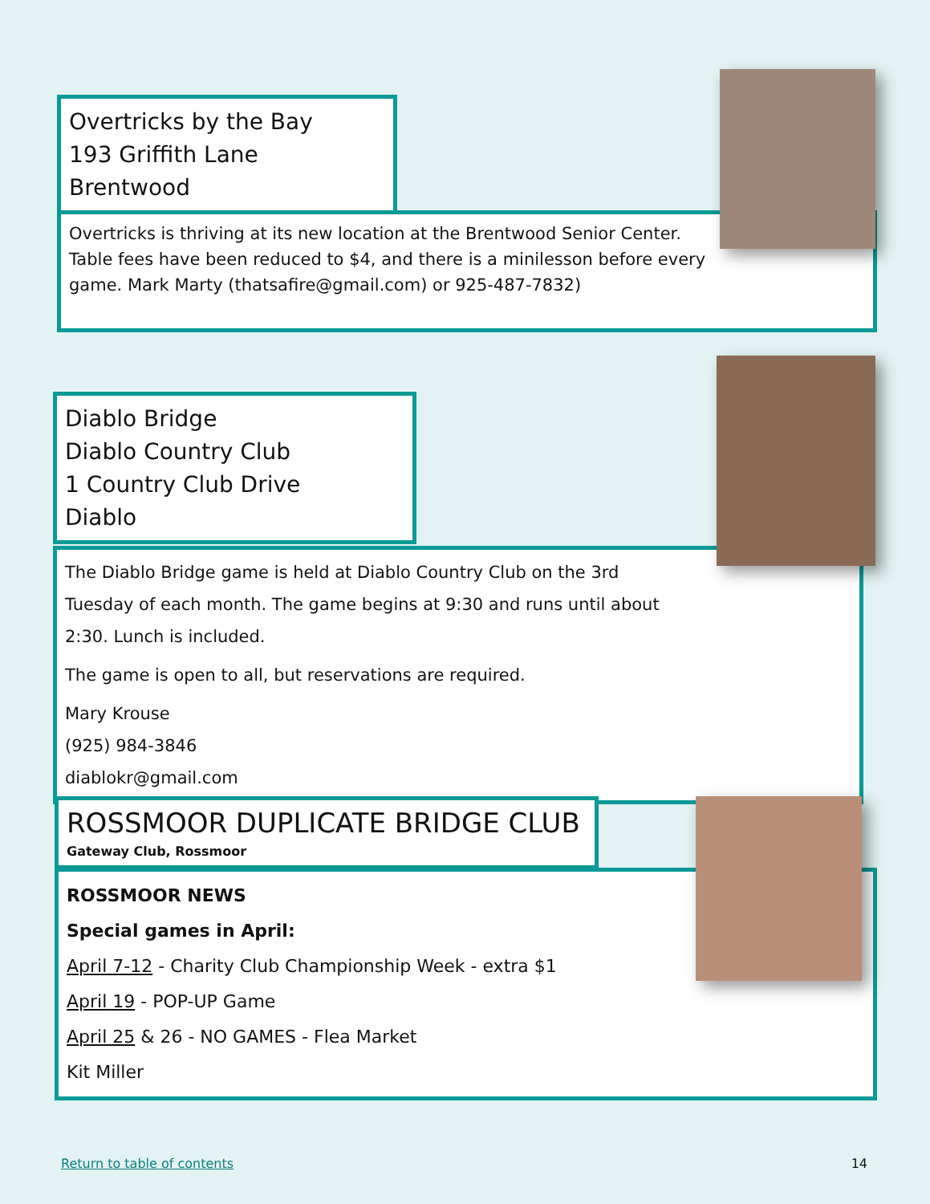Overtricks by the Bay
193 Griffith Lane
Brentwood
Overtricks is thriving at its new location at the Brentwood Senior Center. Table fees have been reduced to $4, and there is a minilesson before every game. Mark Marty (thatsafire@gmail.com) or 925-487-7832)
Diablo Bridge
Diablo Country Club
1 Country Club Drive
Diablo
The Diablo Bridge game is held at Diablo Country Club on the 3rd Tuesday of each month. The game begins at 9:30 and runs until about 2:30. Lunch is included.
The game is open to all, but reservations are required.
Mary Krouse
(925) 984-3846
diablokr@gmail.com
ROSSMOOR DUPLICATE BRIDGE CLUB
Gateway Club, Rossmoor
ROSSMOOR NEWS
Special games in April:
April 7-12 - Charity Club Championship Week - extra $1
April 19 - POP-UP Game
April 25 & 26 - NO GAMES - Flea Market
Kit Miller
Return to table of contents 14